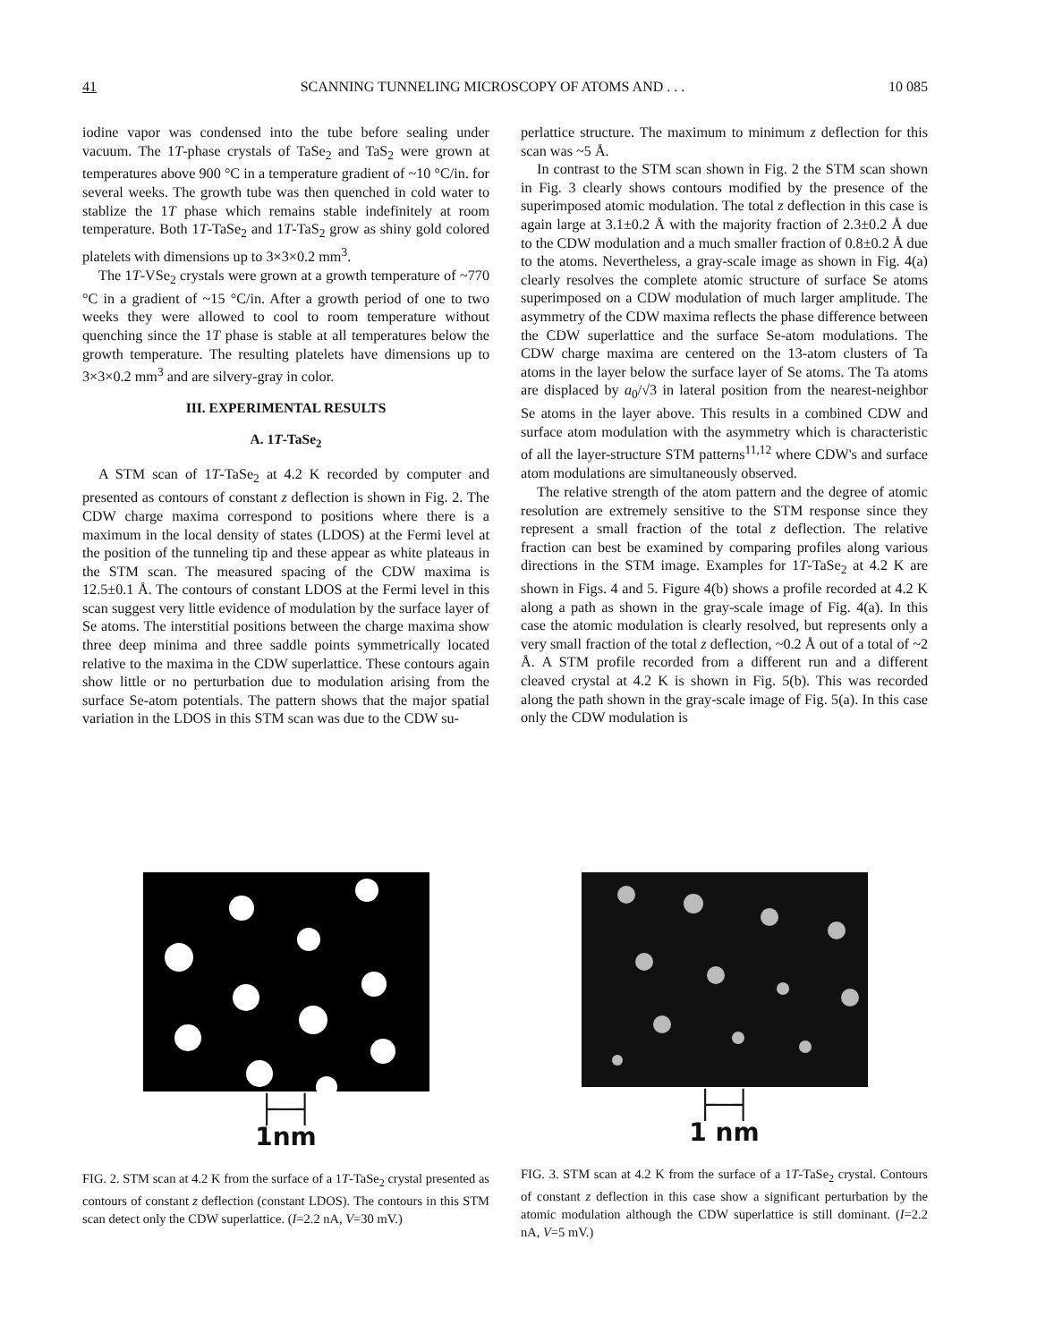41 SCANNING TUNNELING MICROSCOPY OF ATOMS AND . . . 10 085
iodine vapor was condensed into the tube before sealing under vacuum. The 1T-phase crystals of TaSe<sub>2</sub> and TaS<sub>2</sub> were grown at temperatures above 900 °C in a temperature gradient of ~10 °C/in. for several weeks. The growth tube was then quenched in cold water to stablize the 1T phase which remains stable indefinitely at room temperature. Both 1T-TaSe<sub>2</sub> and 1T-TaS<sub>2</sub> grow as shiny gold colored platelets with dimensions up to 3×3×0.2 mm<sup>3</sup>.
The 1T-VSe<sub>2</sub> crystals were grown at a growth temperature of ~770 °C in a gradient of ~15 °C/in. After a growth period of one to two weeks they were allowed to cool to room temperature without quenching since the 1T phase is stable at all temperatures below the growth temperature. The resulting platelets have dimensions up to 3×3×0.2 mm<sup>3</sup> and are silvery-gray in color.
III. EXPERIMENTAL RESULTS
A. 1T-TaSe<sub>2</sub>
A STM scan of 1T-TaSe<sub>2</sub> at 4.2 K recorded by computer and presented as contours of constant z deflection is shown in Fig. 2. The CDW charge maxima correspond to positions where there is a maximum in the local density of states (LDOS) at the Fermi level at the position of the tunneling tip and these appear as white plateaus in the STM scan. The measured spacing of the CDW maxima is 12.5±0.1 Å. The contours of constant LDOS at the Fermi level in this scan suggest very little evidence of modulation by the surface layer of Se atoms. The interstitial positions between the charge maxima show three deep minima and three saddle points symmetrically located relative to the maxima in the CDW superlattice. These contours again show little or no perturbation due to modulation arising from the surface Se-atom potentials. The pattern shows that the major spatial variation in the LDOS in this STM scan was due to the CDW su-
perlattice structure. The maximum to minimum z deflection for this scan was ~5 Å.
In contrast to the STM scan shown in Fig. 2 the STM scan shown in Fig. 3 clearly shows contours modified by the presence of the superimposed atomic modulation. The total z deflection in this case is again large at 3.1±0.2 Å with the majority fraction of 2.3±0.2 Å due to the CDW modulation and a much smaller fraction of 0.8±0.2 Å due to the atoms. Nevertheless, a gray-scale image as shown in Fig. 4(a) clearly resolves the complete atomic structure of surface Se atoms superimposed on a CDW modulation of much larger amplitude. The asymmetry of the CDW maxima reflects the phase difference between the CDW superlattice and the surface Se-atom modulations. The CDW charge maxima are centered on the 13-atom clusters of Ta atoms in the layer below the surface layer of Se atoms. The Ta atoms are displaced by a<sub>0</sub>/√3 in lateral position from the nearest-neighbor Se atoms in the layer above. This results in a combined CDW and surface atom modulation with the asymmetry which is characteristic of all the layer-structure STM patterns<sup>11,12</sup> where CDW's and surface atom modulations are simultaneously observed.
The relative strength of the atom pattern and the degree of atomic resolution are extremely sensitive to the STM response since they represent a small fraction of the total z deflection. The relative fraction can best be examined by comparing profiles along various directions in the STM image. Examples for 1T-TaSe<sub>2</sub> at 4.2 K are shown in Figs. 4 and 5. Figure 4(b) shows a profile recorded at 4.2 K along a path as shown in the gray-scale image of Fig. 4(a). In this case the atomic modulation is clearly resolved, but represents only a very small fraction of the total z deflection, ~0.2 Å out of a total of ~2 Å. A STM profile recorded from a different run and a different cleaved crystal at 4.2 K is shown in Fig. 5(b). This was recorded along the path shown in the gray-scale image of Fig. 5(a). In this case only the CDW modulation is
├─┤
1nm
FIG. 2. STM scan at 4.2 K from the surface of a 1T-TaSe<sub>2</sub> crystal presented as contours of constant z deflection (constant LDOS). The contours in this STM scan detect only the CDW superlattice. (I=2.2 nA, V=30 mV.)
├─┤
1 nm
FIG. 3. STM scan at 4.2 K from the surface of a 1T-TaSe<sub>2</sub> crystal. Contours of constant z deflection in this case show a significant perturbation by the atomic modulation although the CDW superlattice is still dominant. (I=2.2 nA, V=5 mV.)